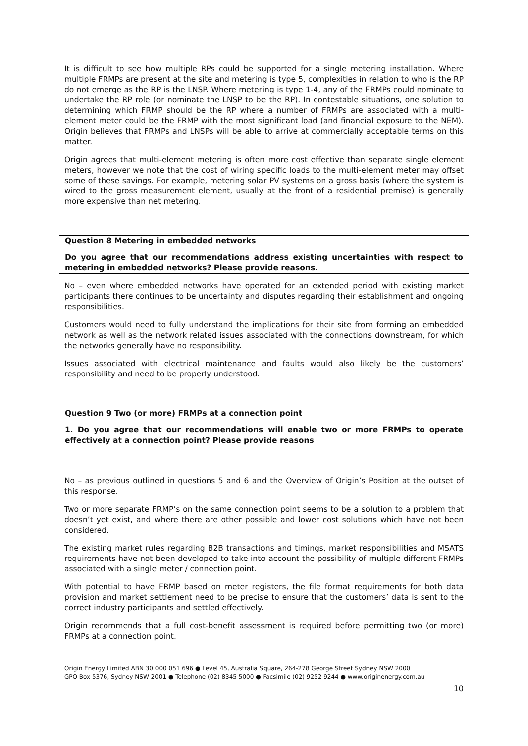It is difficult to see how multiple RPs could be supported for a single metering installation. Where multiple FRMPs are present at the site and metering is type 5, complexities in relation to who is the RP do not emerge as the RP is the LNSP. Where metering is type 1-4, any of the FRMPs could nominate to undertake the RP role (or nominate the LNSP to be the RP). In contestable situations, one solution to determining which FRMP should be the RP where a number of FRMPs are associated with a multi-element meter could be the FRMP with the most significant load (and financial exposure to the NEM). Origin believes that FRMPs and LNSPs will be able to arrive at commercially acceptable terms on this matter.
Origin agrees that multi-element metering is often more cost effective than separate single element meters, however we note that the cost of wiring specific loads to the multi-element meter may offset some of these savings. For example, metering solar PV systems on a gross basis (where the system is wired to the gross measurement element, usually at the front of a residential premise) is generally more expensive than net metering.
Question 8 Metering in embedded networks
Do you agree that our recommendations address existing uncertainties with respect to metering in embedded networks? Please provide reasons.
No – even where embedded networks have operated for an extended period with existing market participants there continues to be uncertainty and disputes regarding their establishment and ongoing responsibilities.
Customers would need to fully understand the implications for their site from forming an embedded network as well as the network related issues associated with the connections downstream, for which the networks generally have no responsibility.
Issues associated with electrical maintenance and faults would also likely be the customers’ responsibility and need to be properly understood.
Question 9 Two (or more) FRMPs at a connection point
1. Do you agree that our recommendations will enable two or more FRMPs to operate effectively at a connection point? Please provide reasons
No – as previous outlined in questions 5 and 6 and the Overview of Origin’s Position at the outset of this response.
Two or more separate FRMP’s on the same connection point seems to be a solution to a problem that doesn’t yet exist, and where there are other possible and lower cost solutions which have not been considered.
The existing market rules regarding B2B transactions and timings, market responsibilities and MSATS requirements have not been developed to take into account the possibility of multiple different FRMPs associated with a single meter / connection point.
With potential to have FRMP based on meter registers, the file format requirements for both data provision and market settlement need to be precise to ensure that the customers’ data is sent to the correct industry participants and settled effectively.
Origin recommends that a full cost-benefit assessment is required before permitting two (or more) FRMPs at a connection point.
Origin Energy Limited ABN 30 000 051 696 ● Level 45, Australia Square, 264-278 George Street Sydney NSW 2000
GPO Box 5376, Sydney NSW 2001 ● Telephone (02) 8345 5000 ● Facsimile (02) 9252 9244 ● www.originenergy.com.au
10